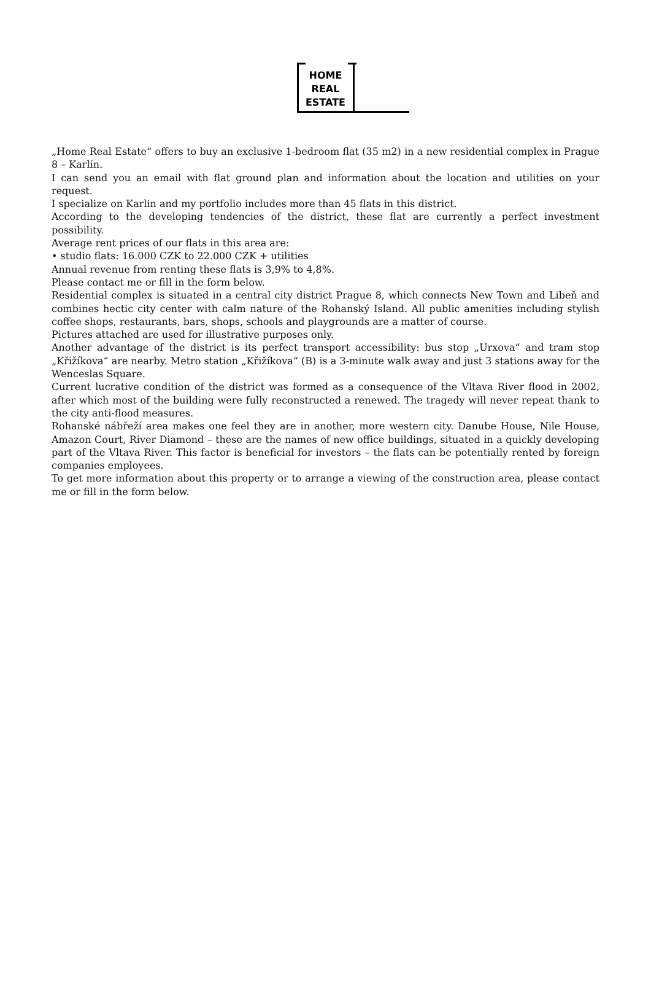HOME
REAL
ESTATE
„Home Real Estate“ offers to buy an exclusive 1-bedroom flat (35 m2) in a new residential complex in Prague 8 – Karlín.
I can send you an email with flat ground plan and information about the location and utilities on your request.
I specialize on Karlin and my portfolio includes more than 45 flats in this district.
According to the developing tendencies of the district, these flat are currently a perfect investment possibility.
Average rent prices of our flats in this area are:
• studio flats: 16.000 CZK to 22.000 CZK + utilities
Annual revenue from renting these flats is 3,9% to 4,8%.
Please contact me or fill in the form below.
Residential complex is situated in a central city district Prague 8, which connects New Town and Libeň and combines hectic city center with calm nature of the Rohanský Island. All public amenities including stylish coffee shops, restaurants, bars, shops, schools and playgrounds are a matter of course.
Pictures attached are used for illustrative purposes only.
Another advantage of the district is its perfect transport accessibility: bus stop „Urxova“ and tram stop „Křižíkova“ are nearby. Metro station „Křižíkova“ (B) is a 3-minute walk away and just 3 stations away for the Wenceslas Square.
Current lucrative condition of the district was formed as a consequence of the Vltava River flood in 2002, after which most of the building were fully reconstructed a renewed. The tragedy will never repeat thank to the city anti-flood measures.
Rohanské nábřeží area makes one feel they are in another, more western city. Danube House, Nile House, Amazon Court, River Diamond – these are the names of new office buildings, situated in a quickly developing part of the Vltava River. This factor is beneficial for investors – the flats can be potentially rented by foreign companies employees.
To get more information about this property or to arrange a viewing of the construction area, please contact me or fill in the form below.